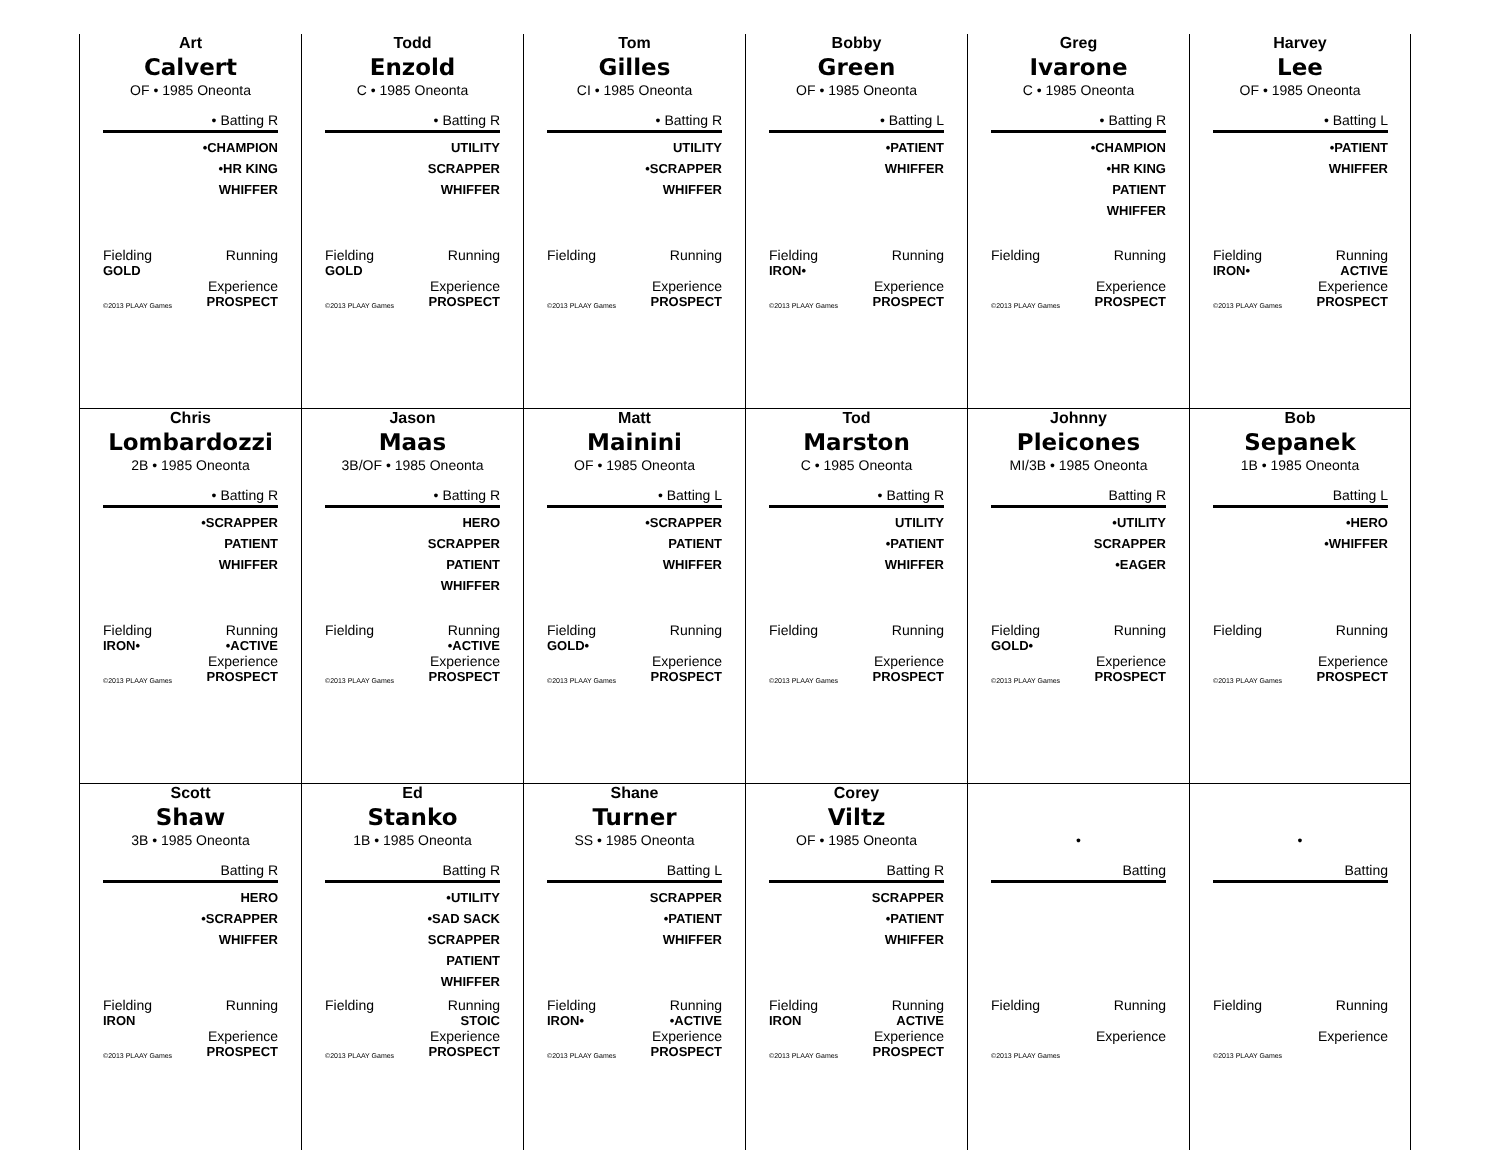Art
Calvert
OF • 1985 Oneonta
• Batting R
•CHAMPION
•HR KING
WHIFFER
Fielding
GOLD
Running
©2013 PLAAY Games
Experience
PROSPECT
Todd
Enzold
C • 1985 Oneonta
• Batting R
UTILITY
SCRAPPER
WHIFFER
Fielding
GOLD
Running
©2013 PLAAY Games
Experience
PROSPECT
Tom
Gilles
CI • 1985 Oneonta
• Batting R
UTILITY
•SCRAPPER
WHIFFER
Fielding Running
©2013 PLAAY Games
Experience
PROSPECT
Bobby
Green
OF • 1985 Oneonta
• Batting L
•PATIENT
WHIFFER
Fielding
IRON•
Running
©2013 PLAAY Games
Experience
PROSPECT
Greg
Ivarone
C • 1985 Oneonta
• Batting R
•CHAMPION
•HR KING
PATIENT
WHIFFER
Fielding Running
©2013 PLAAY Games
Experience
PROSPECT
Harvey
Lee
OF • 1985 Oneonta
• Batting L
•PATIENT
WHIFFER
Fielding
IRON•
Running
ACTIVE
©2013 PLAAY Games
Experience
PROSPECT
Chris
Lombardozzi
2B • 1985 Oneonta
• Batting R
•SCRAPPER
PATIENT
WHIFFER
Fielding
IRON•
Running
•ACTIVE
©2013 PLAAY Games
Experience
PROSPECT
Jason
Maas
3B/OF • 1985 Oneonta
• Batting R
HERO
SCRAPPER
PATIENT
WHIFFER
Fielding Running
•ACTIVE
©2013 PLAAY Games
Experience
PROSPECT
Matt
Mainini
OF • 1985 Oneonta
• Batting L
•SCRAPPER
PATIENT
WHIFFER
Fielding
GOLD•
Running
©2013 PLAAY Games
Experience
PROSPECT
Tod
Marston
C • 1985 Oneonta
• Batting R
UTILITY
•PATIENT
WHIFFER
Fielding Running
©2013 PLAAY Games
Experience
PROSPECT
Johnny
Pleicones
MI/3B • 1985 Oneonta
Batting R
•UTILITY
SCRAPPER
•EAGER
Fielding
GOLD•
Running
©2013 PLAAY Games
Experience
PROSPECT
Bob
Sepanek
1B • 1985 Oneonta
Batting L
•HERO
•WHIFFER
Fielding Running
©2013 PLAAY Games
Experience
PROSPECT
Scott
Shaw
3B • 1985 Oneonta
Batting R
HERO
•SCRAPPER
WHIFFER
Fielding
IRON
Running
©2013 PLAAY Games
Experience
PROSPECT
Ed
Stanko
1B • 1985 Oneonta
Batting R
•UTILITY
•SAD SACK
SCRAPPER
PATIENT
WHIFFER
Fielding Running
STOIC
©2013 PLAAY Games
Experience
PROSPECT
Shane
Turner
SS • 1985 Oneonta
Batting L
SCRAPPER
•PATIENT
WHIFFER
Fielding
IRON•
Running
•ACTIVE
©2013 PLAAY Games
Experience
PROSPECT
Corey
Viltz
OF • 1985 Oneonta
Batting R
SCRAPPER
•PATIENT
WHIFFER
Fielding
IRON
Running
ACTIVE
©2013 PLAAY Games
Experience
PROSPECT
•
Batting
Fielding Running
©2013 PLAAY Games
Experience
•
Batting
Fielding Running
©2013 PLAAY Games
Experience